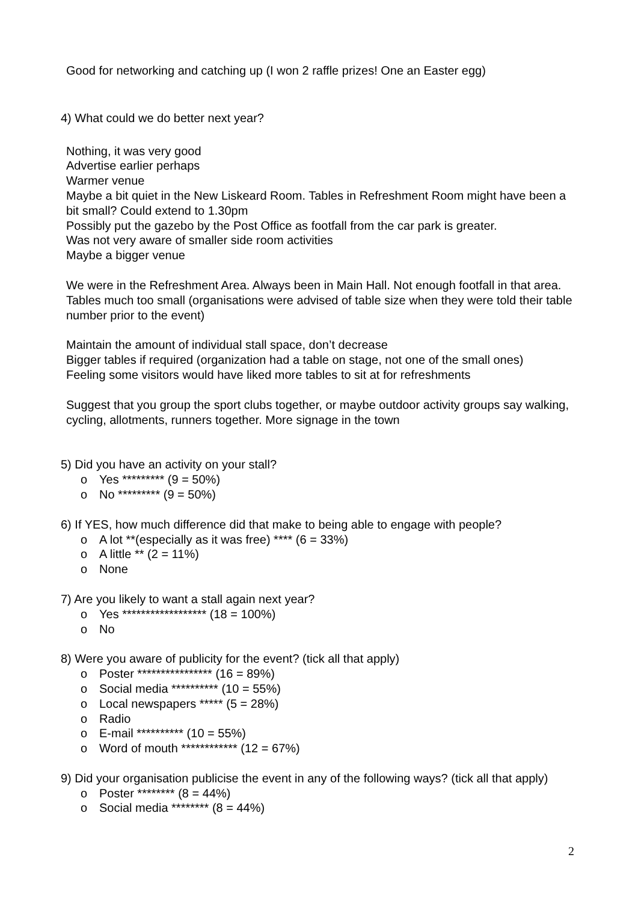Good for networking and catching up (I won 2 raffle prizes! One an Easter egg)
4) What could we do better next year?
Nothing, it was very good
Advertise earlier perhaps
Warmer venue
Maybe a bit quiet in the New Liskeard Room. Tables in Refreshment Room might have been a bit small? Could extend to 1.30pm
Possibly put the gazebo by the Post Office as footfall from the car park is greater.
Was not very aware of smaller side room activities
Maybe a bigger venue
We were in the Refreshment Area. Always been in Main Hall. Not enough footfall in that area. Tables much too small (organisations were advised of table size when they were told their table number prior to the event)
Maintain the amount of individual stall space, don’t decrease
Bigger tables if required (organization had a table on stage, not one of the small ones)
Feeling some visitors would have liked more tables to sit at for refreshments
Suggest that you group the sport clubs together, or maybe outdoor activity groups say walking, cycling, allotments, runners together. More signage in the town
5) Did you have an activity on your stall?
o Yes ********* (9 = 50%)
o No ********* (9 = 50%)
6) If YES, how much difference did that make to being able to engage with people?
o A lot **(especially as it was free) **** (6 = 33%)
o A little ** (2 = 11%)
o None
7) Are you likely to want a stall again next year?
o Yes ****************** (18 = 100%)
o No
8) Were you aware of publicity for the event? (tick all that apply)
o Poster **************** (16 = 89%)
o Social media ********** (10 = 55%)
o Local newspapers ***** (5 = 28%)
o Radio
o E-mail ********** (10 = 55%)
o Word of mouth ************ (12 = 67%)
9) Did your organisation publicise the event in any of the following ways? (tick all that apply)
o Poster ******** (8 = 44%)
o Social media ******** (8 = 44%)
2